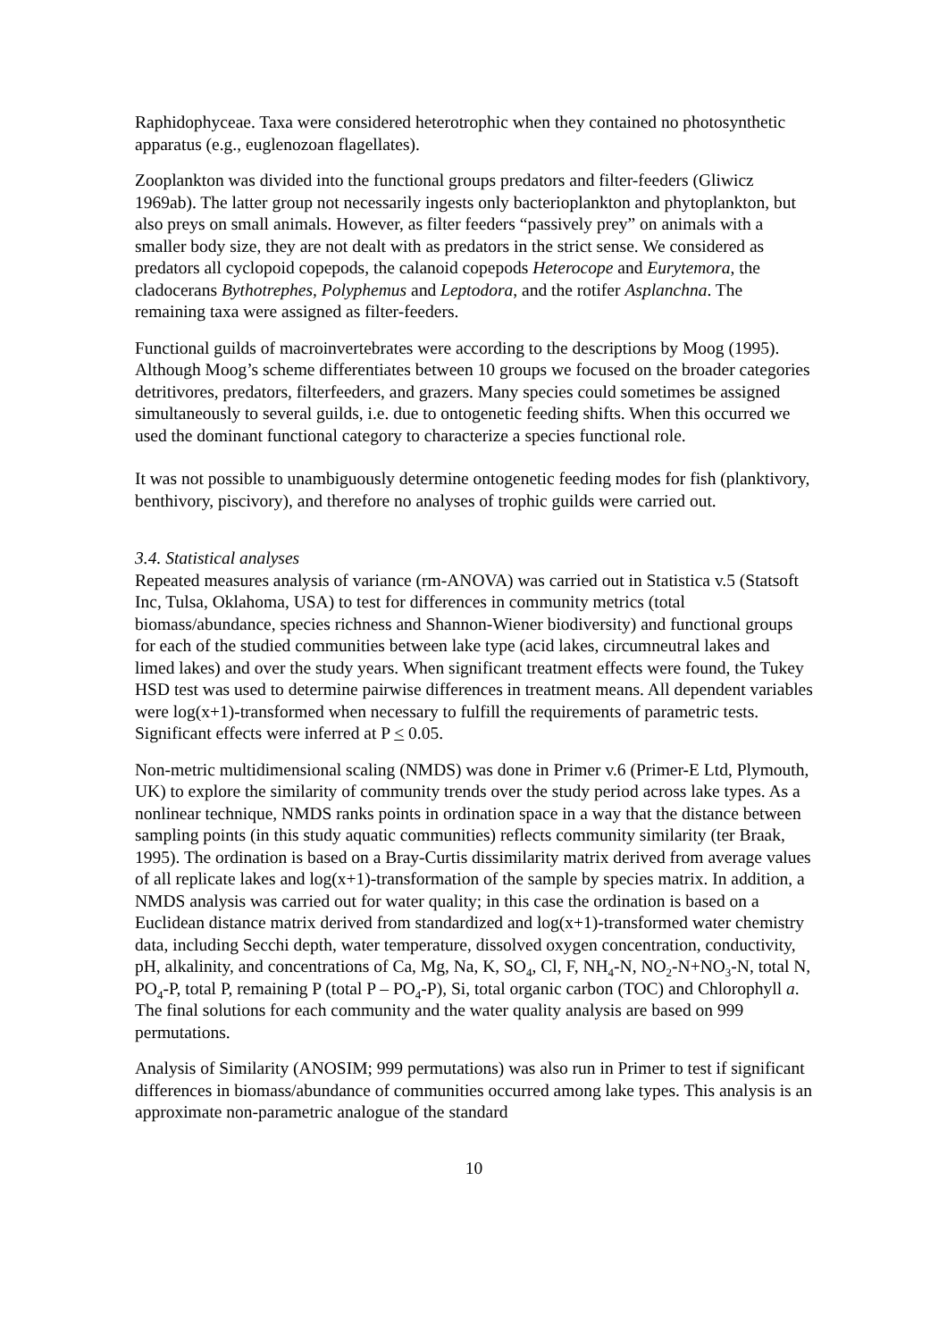Raphidophyceae. Taxa were considered heterotrophic when they contained no photosynthetic apparatus (e.g., euglenozoan flagellates).
Zooplankton was divided into the functional groups predators and filter-feeders (Gliwicz 1969ab). The latter group not necessarily ingests only bacterioplankton and phytoplankton, but also preys on small animals. However, as filter feeders “passively prey” on animals with a smaller body size, they are not dealt with as predators in the strict sense. We considered as predators all cyclopoid copepods, the calanoid copepods Heterocope and Eurytemora, the cladocerans Bythotrephes, Polyphemus and Leptodora, and the rotifer Asplanchna. The remaining taxa were assigned as filter-feeders.
Functional guilds of macroinvertebrates were according to the descriptions by Moog (1995). Although Moog’s scheme differentiates between 10 groups we focused on the broader categories detritivores, predators, filterfeeders, and grazers. Many species could sometimes be assigned simultaneously to several guilds, i.e. due to ontogenetic feeding shifts. When this occurred we used the dominant functional category to characterize a species functional role.
It was not possible to unambiguously determine ontogenetic feeding modes for fish (planktivory, benthivory, piscivory), and therefore no analyses of trophic guilds were carried out.
3.4. Statistical analyses
Repeated measures analysis of variance (rm-ANOVA) was carried out in Statistica v.5 (Statsoft Inc, Tulsa, Oklahoma, USA) to test for differences in community metrics (total biomass/abundance, species richness and Shannon-Wiener biodiversity) and functional groups for each of the studied communities between lake type (acid lakes, circumneutral lakes and limed lakes) and over the study years. When significant treatment effects were found, the Tukey HSD test was used to determine pairwise differences in treatment means. All dependent variables were log(x+1)-transformed when necessary to fulfill the requirements of parametric tests. Significant effects were inferred at P < 0.05.
Non-metric multidimensional scaling (NMDS) was done in Primer v.6 (Primer-E Ltd, Plymouth, UK) to explore the similarity of community trends over the study period across lake types. As a nonlinear technique, NMDS ranks points in ordination space in a way that the distance between sampling points (in this study aquatic communities) reflects community similarity (ter Braak, 1995). The ordination is based on a Bray-Curtis dissimilarity matrix derived from average values of all replicate lakes and log(x+1)-transformation of the sample by species matrix. In addition, a NMDS analysis was carried out for water quality; in this case the ordination is based on a Euclidean distance matrix derived from standardized and log(x+1)-transformed water chemistry data, including Secchi depth, water temperature, dissolved oxygen concentration, conductivity, pH, alkalinity, and concentrations of Ca, Mg, Na, K, SO<sub>4</sub>, Cl, F, NH<sub>4</sub>-N, NO<sub>2</sub>-N+NO<sub>3</sub>-N, total N, PO<sub>4</sub>-P, total P, remaining P (total P – PO<sub>4</sub>-P), Si, total organic carbon (TOC) and Chlorophyll a. The final solutions for each community and the water quality analysis are based on 999 permutations.
Analysis of Similarity (ANOSIM; 999 permutations) was also run in Primer to test if significant differences in biomass/abundance of communities occurred among lake types. This analysis is an approximate non-parametric analogue of the standard
10